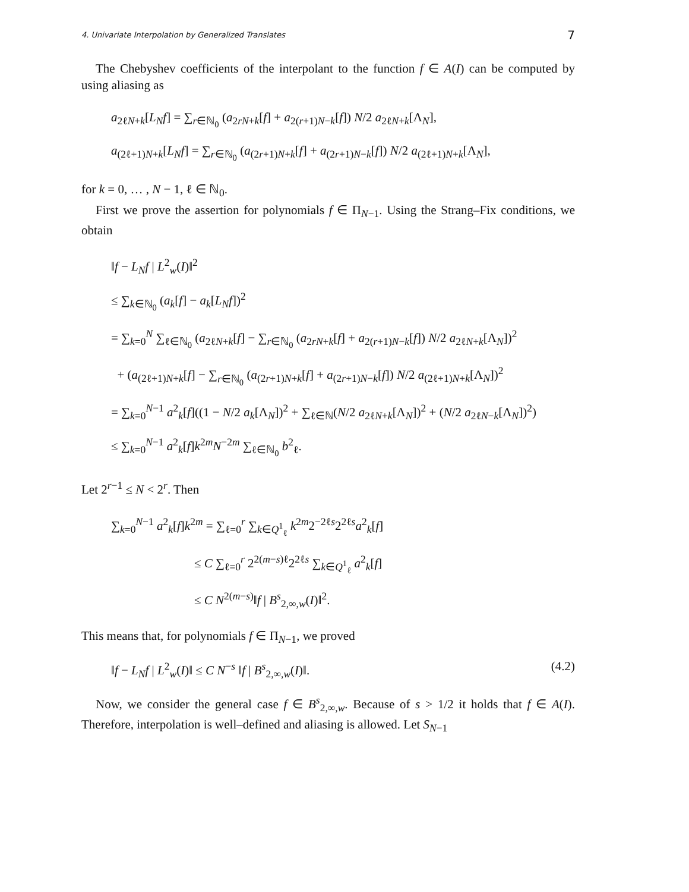4. Univariate Interpolation by Generalized Translates 7
The Chebyshev coefficients of the interpolant to the function f ∈ A(I) can be computed by using aliasing as
a<sub>2ℓN+k</sub>[L<sub>N</sub>f] = ∑<sub>r∈ℕ<sub>0</sub></sub> (a<sub>2rN+k</sub>[f] + a<sub>2(r+1)N−k</sub>[f]) N/2 a<sub>2ℓN+k</sub>[Λ<sub>N</sub>],
a<sub>(2ℓ+1)N+k</sub>[L<sub>N</sub>f] = ∑<sub>r∈ℕ<sub>0</sub></sub> (a<sub>(2r+1)N+k</sub>[f] + a<sub>(2r+1)N−k</sub>[f]) N/2 a<sub>(2ℓ+1)N+k</sub>[Λ<sub>N</sub>],
for k = 0, … , N − 1, ℓ ∈ ℕ<sub>0</sub>.
First we prove the assertion for polynomials f ∈ Π<sub>N−1</sub>. Using the Strang–Fix conditions, we obtain
‖f − L<sub>N</sub>f | L<sup>2</sup><sub>w</sub>(I)‖<sup>2</sup>
≤ ∑<sub>k∈ℕ<sub>0</sub></sub> (a<sub>k</sub>[f] − a<sub>k</sub>[L<sub>N</sub>f])<sup>2</sup>
= ∑<sub>k=0</sub><sup>N</sup> ∑<sub>ℓ∈ℕ<sub>0</sub></sub> (a<sub>2ℓN+k</sub>[f] − ∑<sub>r∈ℕ<sub>0</sub></sub> (a<sub>2rN+k</sub>[f] + a<sub>2(r+1)N−k</sub>[f]) N/2 a<sub>2ℓN+k</sub>[Λ<sub>N</sub>])<sup>2</sup>
+ (a<sub>(2ℓ+1)N+k</sub>[f] − ∑<sub>r∈ℕ<sub>0</sub></sub> (a<sub>(2r+1)N+k</sub>[f] + a<sub>(2r+1)N−k</sub>[f]) N/2 a<sub>(2ℓ+1)N+k</sub>[Λ<sub>N</sub>])<sup>2</sup>
= ∑<sub>k=0</sub><sup>N−1</sup> a<sup>2</sup><sub>k</sub>[f]((1 − N/2 a<sub>k</sub>[Λ<sub>N</sub>])<sup>2</sup> + ∑<sub>ℓ∈ℕ</sub>(N/2 a<sub>2ℓN+k</sub>[Λ<sub>N</sub>])<sup>2</sup> + (N/2 a<sub>2ℓN−k</sub>[Λ<sub>N</sub>])<sup>2</sup>)
≤ ∑<sub>k=0</sub><sup>N−1</sup> a<sup>2</sup><sub>k</sub>[f]k<sup>2m</sup>N<sup>−2m</sup> ∑<sub>ℓ∈ℕ<sub>0</sub></sub> b<sup>2</sup><sub>ℓ</sub>.
Let 2<sup>r−1</sup> ≤ N < 2<sup>r</sup>. Then
∑<sub>k=0</sub><sup>N−1</sup> a<sup>2</sup><sub>k</sub>[f]k<sup>2m</sup> = ∑<sub>ℓ=0</sub><sup>r</sup> ∑<sub>k∈Q<sup>1</sup><sub>ℓ</sub></sub> k<sup>2m</sup>2<sup>−2ℓs</sup>2<sup>2ℓs</sup>a<sup>2</sup><sub>k</sub>[f]
≤ C ∑<sub>ℓ=0</sub><sup>r</sup> 2<sup>2(m−s)ℓ</sup>2<sup>2ℓs</sup> ∑<sub>k∈Q<sup>1</sup><sub>ℓ</sub></sub> a<sup>2</sup><sub>k</sub>[f]
≤ C N<sup>2(m−s)</sup>‖f | B<sup>s</sup><sub>2,∞,w</sub>(I)‖<sup>2</sup>.
This means that, for polynomials f ∈ Π<sub>N−1</sub>, we proved
‖f − L<sub>N</sub>f | L<sup>2</sup><sub>w</sub>(I)‖ ≤ C N<sup>−s</sup> ‖f | B<sup>s</sup><sub>2,∞,w</sub>(I)‖. (4.2)
Now, we consider the general case f ∈ B<sup>s</sup><sub>2,∞,w</sub>. Because of s > 1/2 it holds that f ∈ A(I). Therefore, interpolation is well–defined and aliasing is allowed. Let S<sub>N−1</sub>